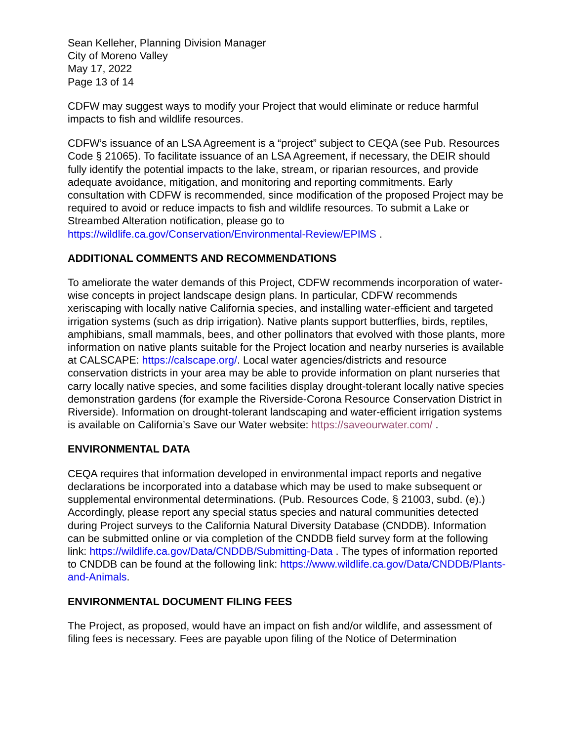Sean Kelleher, Planning Division Manager
City of Moreno Valley
May 17, 2022
Page 13 of 14
CDFW may suggest ways to modify your Project that would eliminate or reduce harmful impacts to fish and wildlife resources.
CDFW’s issuance of an LSA Agreement is a “project” subject to CEQA (see Pub. Resources Code § 21065). To facilitate issuance of an LSA Agreement, if necessary, the DEIR should fully identify the potential impacts to the lake, stream, or riparian resources, and provide adequate avoidance, mitigation, and monitoring and reporting commitments. Early consultation with CDFW is recommended, since modification of the proposed Project may be required to avoid or reduce impacts to fish and wildlife resources. To submit a Lake or Streambed Alteration notification, please go to https://wildlife.ca.gov/Conservation/Environmental-Review/EPIMS .
ADDITIONAL COMMENTS AND RECOMMENDATIONS
To ameliorate the water demands of this Project, CDFW recommends incorporation of water-wise concepts in project landscape design plans. In particular, CDFW recommends xeriscaping with locally native California species, and installing water-efficient and targeted irrigation systems (such as drip irrigation). Native plants support butterflies, birds, reptiles, amphibians, small mammals, bees, and other pollinators that evolved with those plants, more information on native plants suitable for the Project location and nearby nurseries is available at CALSCAPE: https://calscape.org/. Local water agencies/districts and resource conservation districts in your area may be able to provide information on plant nurseries that carry locally native species, and some facilities display drought-tolerant locally native species demonstration gardens (for example the Riverside-Corona Resource Conservation District in Riverside). Information on drought-tolerant landscaping and water-efficient irrigation systems is available on California’s Save our Water website: https://saveourwater.com/ .
ENVIRONMENTAL DATA
CEQA requires that information developed in environmental impact reports and negative declarations be incorporated into a database which may be used to make subsequent or supplemental environmental determinations. (Pub. Resources Code, § 21003, subd. (e).) Accordingly, please report any special status species and natural communities detected during Project surveys to the California Natural Diversity Database (CNDDB). Information can be submitted online or via completion of the CNDDB field survey form at the following link: https://wildlife.ca.gov/Data/CNDDB/Submitting-Data . The types of information reported to CNDDB can be found at the following link: https://www.wildlife.ca.gov/Data/CNDDB/Plants-and-Animals.
ENVIRONMENTAL DOCUMENT FILING FEES
The Project, as proposed, would have an impact on fish and/or wildlife, and assessment of filing fees is necessary. Fees are payable upon filing of the Notice of Determination